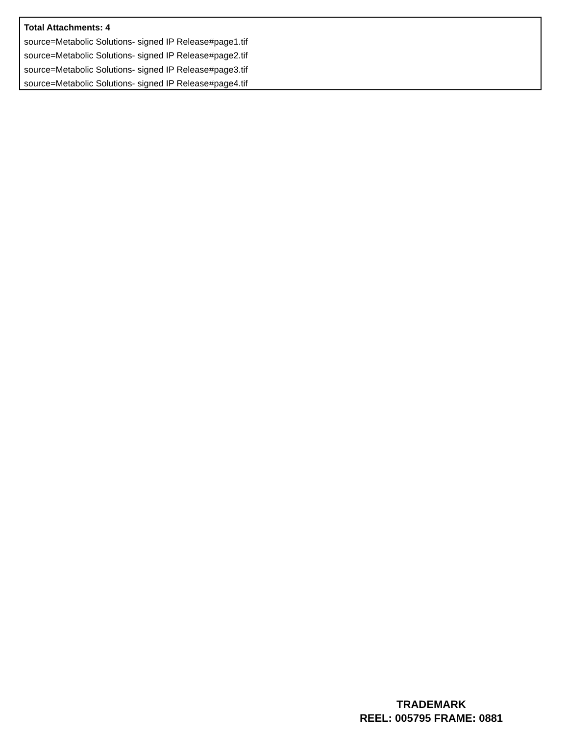Total Attachments: 4
source=Metabolic Solutions- signed IP Release#page1.tif
source=Metabolic Solutions- signed IP Release#page2.tif
source=Metabolic Solutions- signed IP Release#page3.tif
source=Metabolic Solutions- signed IP Release#page4.tif
TRADEMARK
REEL: 005795 FRAME: 0881